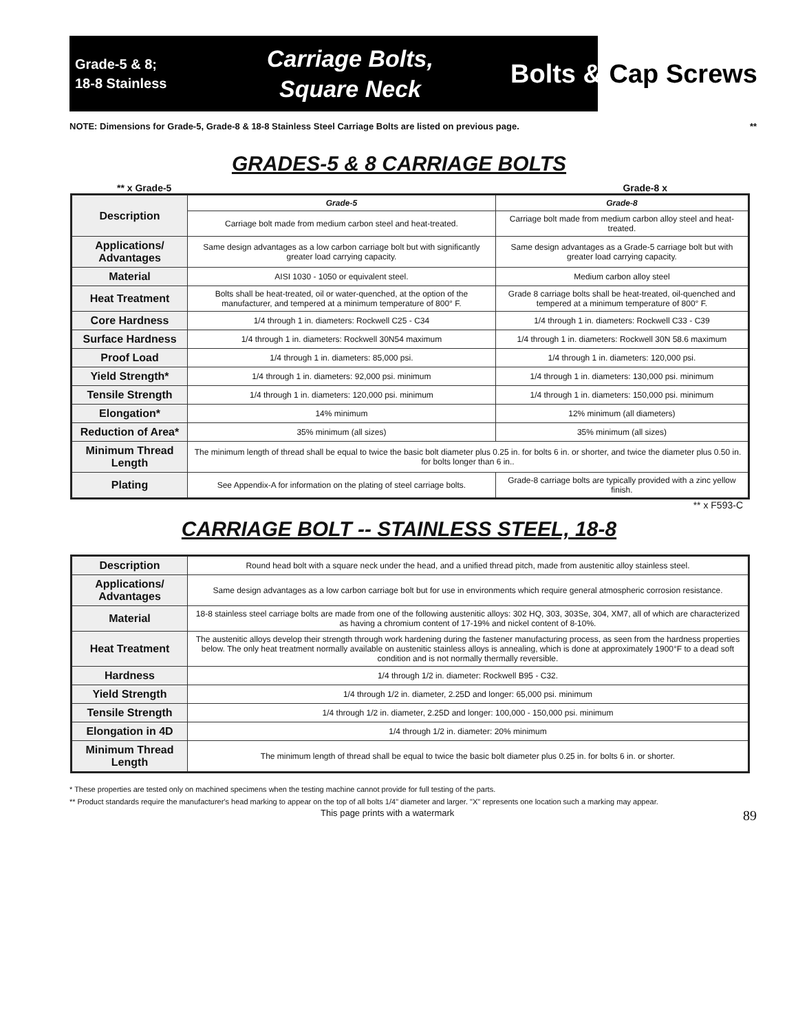Grade-5 & 8;
18-8 Stainless
Carriage Bolts,
Square Neck
Bolts & Cap Screws
NOTE: Dimensions for Grade-5, Grade-8 & 18-8 Stainless Steel Carriage Bolts are listed on previous page. **
GRADES-5 & 8 CARRIAGE BOLTS
** x Grade-5 Grade-8 x
| Description | Grade-5 | Grade-8 |
| | Carriage bolt made from medium carbon steel and heat-treated. | Carriage bolt made from medium carbon alloy steel and heat-treated. |
| Applications/ Advantages | Same design advantages as a low carbon carriage bolt but with significantly greater load carrying capacity. | Same design advantages as a Grade-5 carriage bolt but with greater load carrying capacity. |
| Material | AISI 1030 - 1050 or equivalent steel. | Medium carbon alloy steel |
| Heat Treatment | Bolts shall be heat-treated, oil or water-quenched, at the option of the manufacturer, and tempered at a minimum temperature of 800° F. | Grade 8 carriage bolts shall be heat-treated, oil-quenched and tempered at a minimum temperature of 800° F. |
| Core Hardness | 1/4 through 1 in. diameters: Rockwell C25 - C34 | 1/4 through 1 in. diameters: Rockwell C33 - C39 |
| Surface Hardness | 1/4 through 1 in. diameters: Rockwell 30N54 maximum | 1/4 through 1 in. diameters: Rockwell 30N 58.6 maximum |
| Proof Load | 1/4 through 1 in. diameters: 85,000 psi. | 1/4 through 1 in. diameters: 120,000 psi. |
| Yield Strength* | 1/4 through 1 in. diameters: 92,000 psi. minimum | 1/4 through 1 in. diameters: 130,000 psi. minimum |
| Tensile Strength | 1/4 through 1 in. diameters: 120,000 psi. minimum | 1/4 through 1 in. diameters: 150,000 psi. minimum |
| Elongation* | 14% minimum | 12% minimum (all diameters) |
| Reduction of Area* | 35% minimum (all sizes) | 35% minimum (all sizes) |
| Minimum Thread Length | The minimum length of thread shall be equal to twice the basic bolt diameter plus 0.25 in. for bolts 6 in. or shorter, and twice the diameter plus 0.50 in. for bolts longer than 6 in.. | |
| Plating | See Appendix-A for information on the plating of steel carriage bolts. | Grade-8 carriage bolts are typically provided with a zinc yellow finish. |
** x F593-C
CARRIAGE BOLT -- STAINLESS STEEL, 18-8
| Description | Round head bolt with a square neck under the head, and a unified thread pitch, made from austenitic alloy stainless steel. |
| Applications/ Advantages | Same design advantages as a low carbon carriage bolt but for use in environments which require general atmospheric corrosion resistance. |
| Material | 18-8 stainless steel carriage bolts are made from one of the following austenitic alloys: 302 HQ, 303, 303Se, 304, XM7, all of which are characterized as having a chromium content of 17-19% and nickel content of 8-10%. |
| Heat Treatment | The austenitic alloys develop their strength through work hardening during the fastener manufacturing process, as seen from the hardness properties below. The only heat treatment normally available on austenitic stainless alloys is annealing, which is done at approximately 1900°F to a dead soft condition and is not normally thermally reversible. |
| Hardness | 1/4 through 1/2 in. diameter: Rockwell B95 - C32. |
| Yield Strength | 1/4 through 1/2 in. diameter, 2.25D and longer: 65,000 psi. minimum |
| Tensile Strength | 1/4 through 1/2 in. diameter, 2.25D and longer: 100,000 - 150,000 psi. minimum |
| Elongation in 4D | 1/4 through 1/2 in. diameter: 20% minimum |
| Minimum Thread Length | The minimum length of thread shall be equal to twice the basic bolt diameter plus 0.25 in. for bolts 6 in. or shorter. |
* These properties are tested only on machined specimens when the testing machine cannot provide for full testing of the parts.
** Product standards require the manufacturer's head marking to appear on the top of all bolts 1/4" diameter and larger. "X" represents one location such a marking may appear.
This page prints with a watermark 89